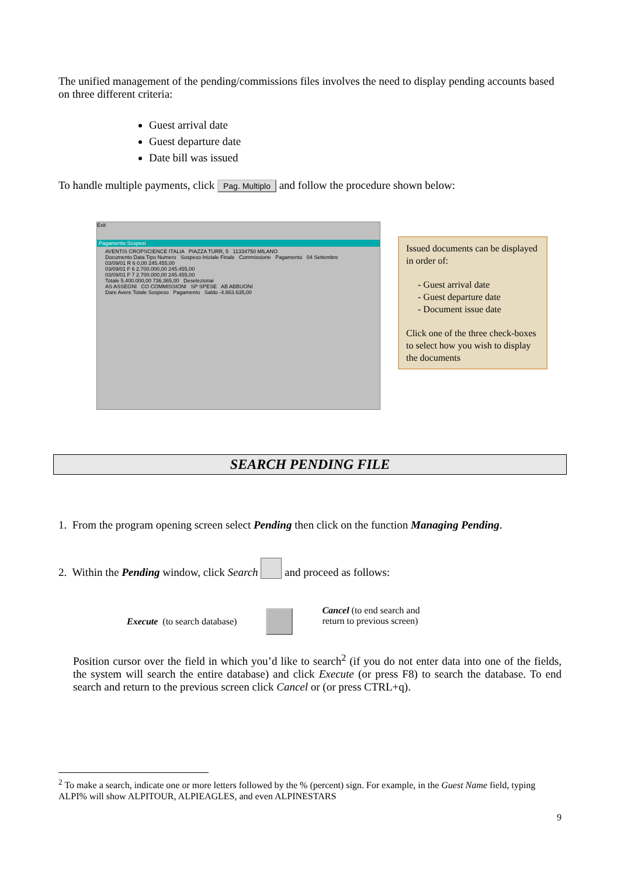The unified management of the pending/commissions files involves the need to display pending accounts based on three different criteria:
Guest arrival date
Guest departure date
Date bill was issued
To handle multiple payments, click Pag. Multiplo and follow the procedure shown below:
Exit
Pagamento Sospesi
AVENTIS CROPSCIENCE ITALIA PIAZZA TURR, 5 11334750 MILANO
Documento Data Tipo Numero Sospeso Iniziale Finale Commissione Pagamento 04 Settembre
03/09/01 R 6 0,00 245.455,00
03/09/01 F 6 2.700.000,00 245.455,00
03/09/01 F 7 2.700.000,00 245.455,00
Totale 5.400.000,00 736.365,00 Deselezionai
AS ASSEGNI CO COMMISSIONI SP SPESE AB ABBUONI
Dare Avere Totale Sospeso Pagamento Saldo -4.663.635,00
Issued documents can be displayed in order of:
- Guest arrival date
- Guest departure date
- Document issue date
Click one of the three check-boxes to select how you wish to display the documents
SEARCH PENDING FILE
1. From the program opening screen select Pending then click on the function Managing Pending.
2. Within the Pending window, click Search and proceed as follows:
Execute (to search database)
Cancel (to end search and return to previous screen)
Position cursor over the field in which you’d like to search<sup>2</sup> (if you do not enter data into one of the fields, the system will search the entire database) and click Execute (or press F8) to search the database. To end search and return to the previous screen click Cancel or (or press CTRL+q).
<sup>2</sup> To make a search, indicate one or more letters followed by the % (percent) sign. For example, in the Guest Name field, typing ALPI% will show ALPITOUR, ALPIEAGLES, and even ALPINESTARS
9